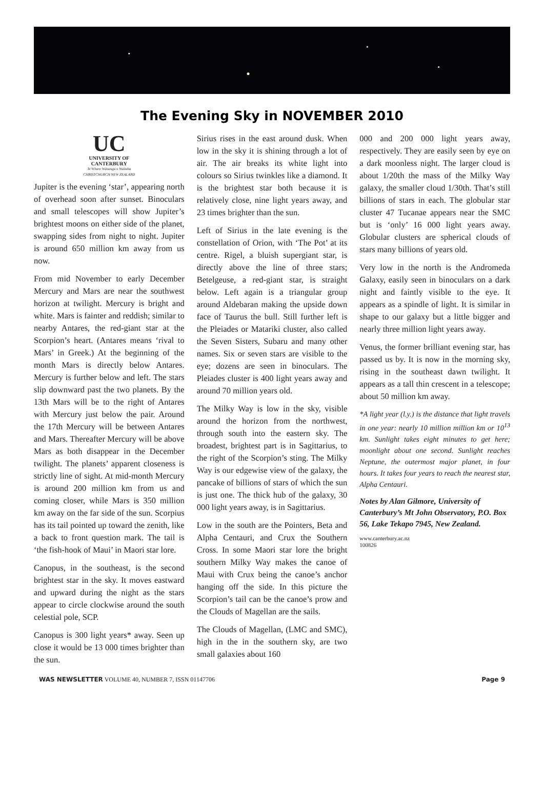The Evening Sky in NOVEMBER 2010
UC
UNIVERSITY OF
CANTERBURY
Te Whare Wānanga o Waitaha
CHRISTCHURCH NEW ZEALAND
Jupiter is the evening ‘star’, appearing north of overhead soon after sunset. Binoculars and small telescopes will show Jupiter’s brightest moons on either side of the planet, swapping sides from night to night. Jupiter is around 650 million km away from us now.
From mid November to early December Mercury and Mars are near the southwest horizon at twilight. Mercury is bright and white. Mars is fainter and reddish; similar to nearby Antares, the red-giant star at the Scorpion’s heart. (Antares means ‘rival to Mars’ in Greek.) At the beginning of the month Mars is directly below Antares. Mercury is further below and left. The stars slip downward past the two planets. By the 13th Mars will be to the right of Antares with Mercury just below the pair. Around the 17th Mercury will be between Antares and Mars. Thereafter Mercury will be above Mars as both disappear in the December twilight. The planets’ apparent closeness is strictly line of sight. At mid-month Mercury is around 200 million km from us and coming closer, while Mars is 350 million km away on the far side of the sun. Scorpius has its tail pointed up toward the zenith, like a back to front question mark. The tail is ‘the fish-hook of Maui’ in Maori star lore.
Canopus, in the southeast, is the second brightest star in the sky. It moves eastward and upward during the night as the stars appear to circle clockwise around the south celestial pole, SCP.
Canopus is 300 light years* away. Seen up close it would be 13 000 times brighter than the sun.
Sirius rises in the east around dusk. When low in the sky it is shining through a lot of air. The air breaks its white light into colours so Sirius twinkles like a diamond. It is the brightest star both because it is relatively close, nine light years away, and 23 times brighter than the sun.
Left of Sirius in the late evening is the constellation of Orion, with ‘The Pot’ at its centre. Rigel, a bluish supergiant star, is directly above the line of three stars; Betelgeuse, a red-giant star, is straight below. Left again is a triangular group around Aldebaran making the upside down face of Taurus the bull. Still further left is the Pleiades or Matariki cluster, also called the Seven Sisters, Subaru and many other names. Six or seven stars are visible to the eye; dozens are seen in binoculars. The Pleiades cluster is 400 light years away and around 70 million years old.
The Milky Way is low in the sky, visible around the horizon from the northwest, through south into the eastern sky. The broadest, brightest part is in Sagittarius, to the right of the Scorpion’s sting. The Milky Way is our edgewise view of the galaxy, the pancake of billions of stars of which the sun is just one. The thick hub of the galaxy, 30 000 light years away, is in Sagittarius.
Low in the south are the Pointers, Beta and Alpha Centauri, and Crux the Southern Cross. In some Maori star lore the bright southern Milky Way makes the canoe of Maui with Crux being the canoe’s anchor hanging off the side. In this picture the Scorpion’s tail can be the canoe’s prow and the Clouds of Magellan are the sails.
The Clouds of Magellan, (LMC and SMC), high in the in the southern sky, are two small galaxies about 160
000 and 200 000 light years away, respectively. They are easily seen by eye on a dark moonless night. The larger cloud is about 1/20th the mass of the Milky Way galaxy, the smaller cloud 1/30th. That’s still billions of stars in each. The globular star cluster 47 Tucanae appears near the SMC but is ‘only’ 16 000 light years away. Globular clusters are spherical clouds of stars many billions of years old.
Very low in the north is the Andromeda Galaxy, easily seen in binoculars on a dark night and faintly visible to the eye. It appears as a spindle of light. It is similar in shape to our galaxy but a little bigger and nearly three million light years away.
Venus, the former brilliant evening star, has passed us by. It is now in the morning sky, rising in the southeast dawn twilight. It appears as a tall thin crescent in a telescope; about 50 million km away.
*A light year (l.y.) is the distance that light travels in one year: nearly 10 million million km or 10<sup>13</sup> km. Sunlight takes eight minutes to get here; moonlight about one second. Sunlight reaches Neptune, the outermost major planet, in four hours. It takes four years to reach the nearest star, Alpha Centauri.
Notes by Alan Gilmore, University of Canterbury’s Mt John Observatory, P.O. Box 56, Lake Tekapo 7945, New Zealand.
www.canterbury.ac.nz
100826
WAS NEWSLETTER VOLUME 40, NUMBER 7, ISSN 01147706 Page 9